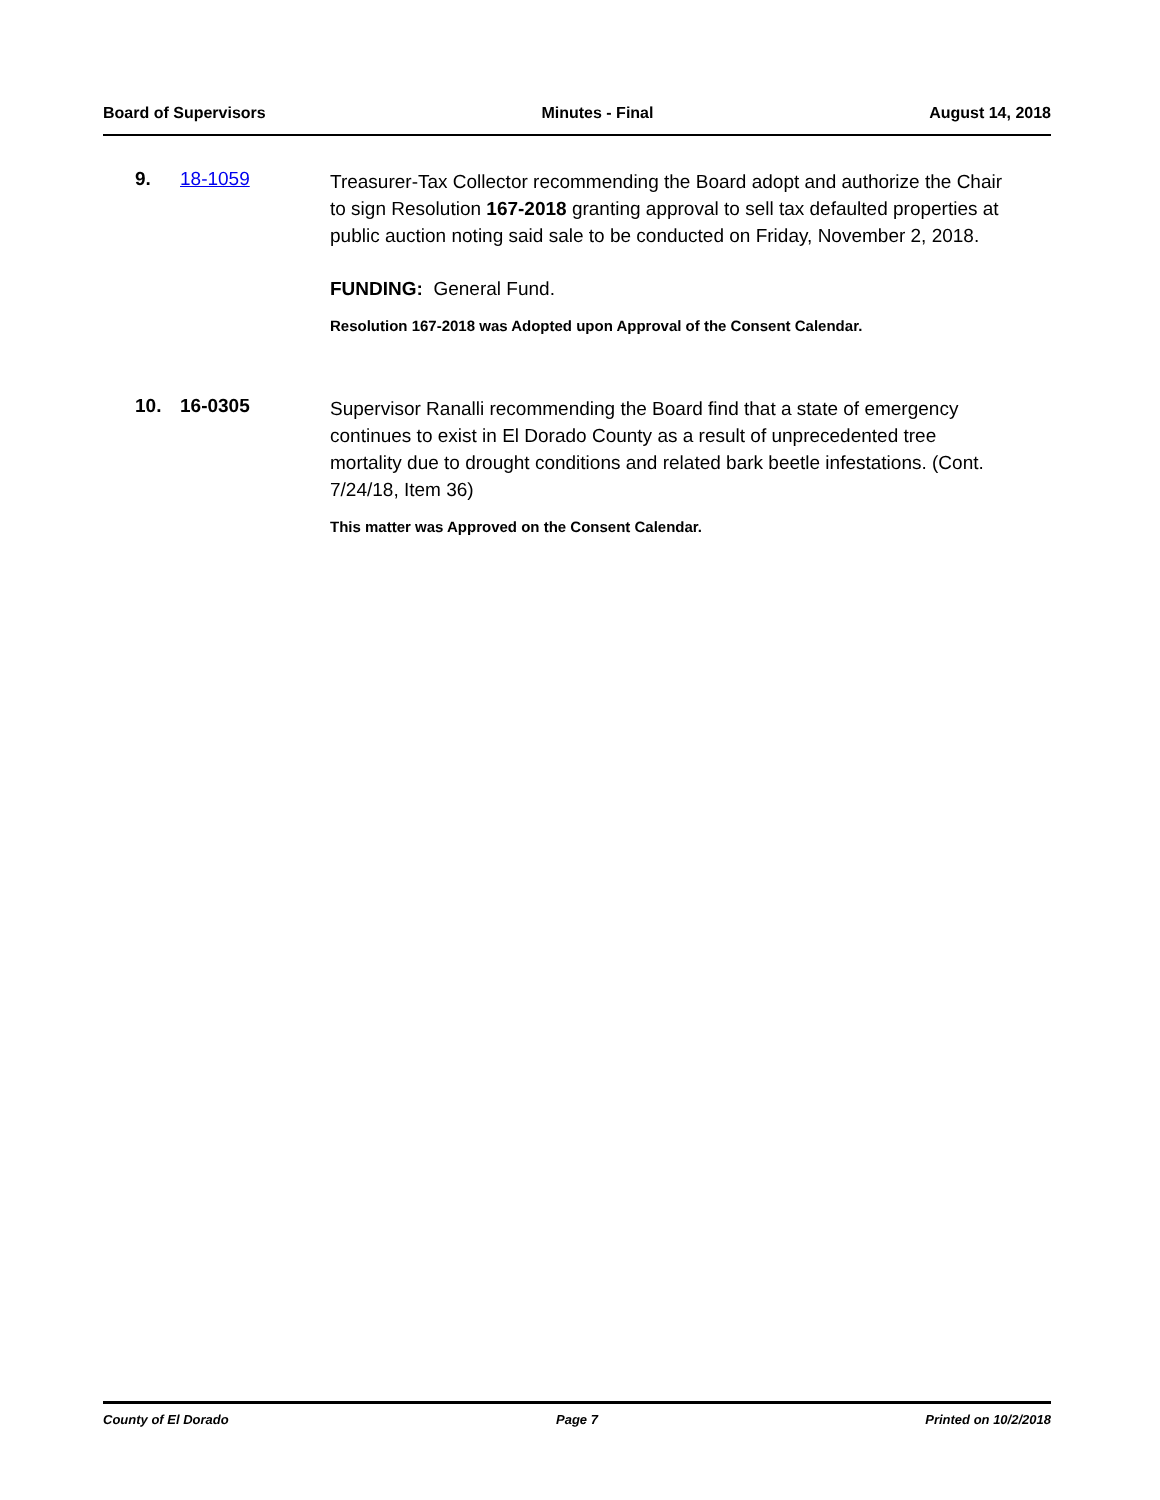Board of Supervisors Minutes - Final August 14, 2018
9. 18-1059
Treasurer-Tax Collector recommending the Board adopt and authorize the Chair to sign Resolution 167-2018 granting approval to sell tax defaulted properties at public auction noting said sale to be conducted on Friday, November 2, 2018.
FUNDING: General Fund.
Resolution 167-2018 was Adopted upon Approval of the Consent Calendar.
10. 16-0305
Supervisor Ranalli recommending the Board find that a state of emergency continues to exist in El Dorado County as a result of unprecedented tree mortality due to drought conditions and related bark beetle infestations. (Cont. 7/24/18, Item 36)
This matter was Approved on the Consent Calendar.
County of El Dorado Page 7 Printed on 10/2/2018